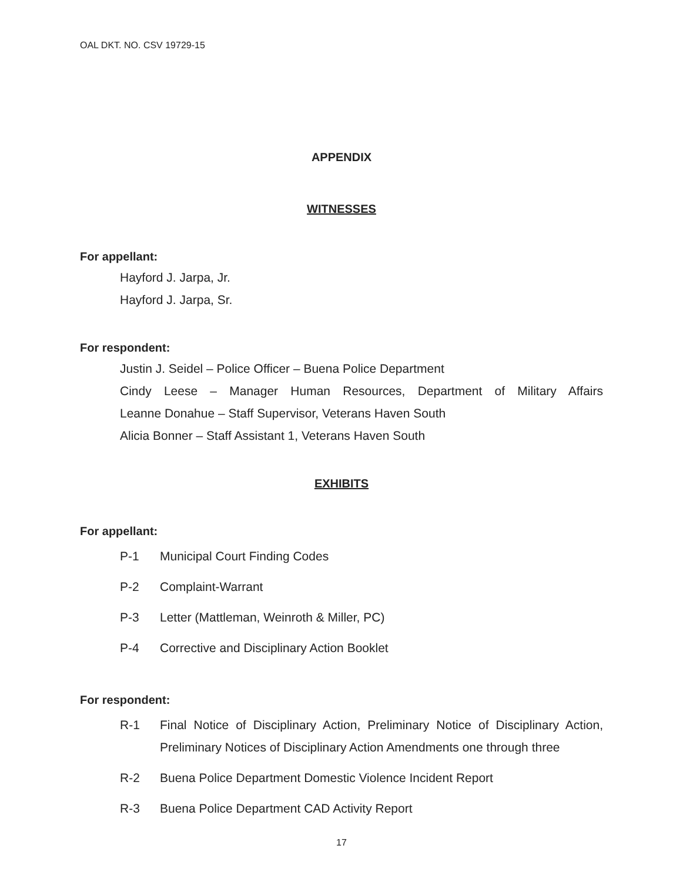OAL DKT. NO. CSV 19729-15
APPENDIX
WITNESSES
For appellant:
Hayford J. Jarpa, Jr.
Hayford J. Jarpa, Sr.
For respondent:
Justin J. Seidel – Police Officer – Buena Police Department
Cindy Leese – Manager Human Resources, Department of Military Affairs
Leanne Donahue – Staff Supervisor, Veterans Haven South
Alicia Bonner – Staff Assistant 1, Veterans Haven South
EXHIBITS
For appellant:
P-1 Municipal Court Finding Codes
P-2 Complaint-Warrant
P-3 Letter (Mattleman, Weinroth & Miller, PC)
P-4 Corrective and Disciplinary Action Booklet
For respondent:
R-1 Final Notice of Disciplinary Action, Preliminary Notice of Disciplinary Action, Preliminary Notices of Disciplinary Action Amendments one through three
R-2 Buena Police Department Domestic Violence Incident Report
R-3 Buena Police Department CAD Activity Report
17